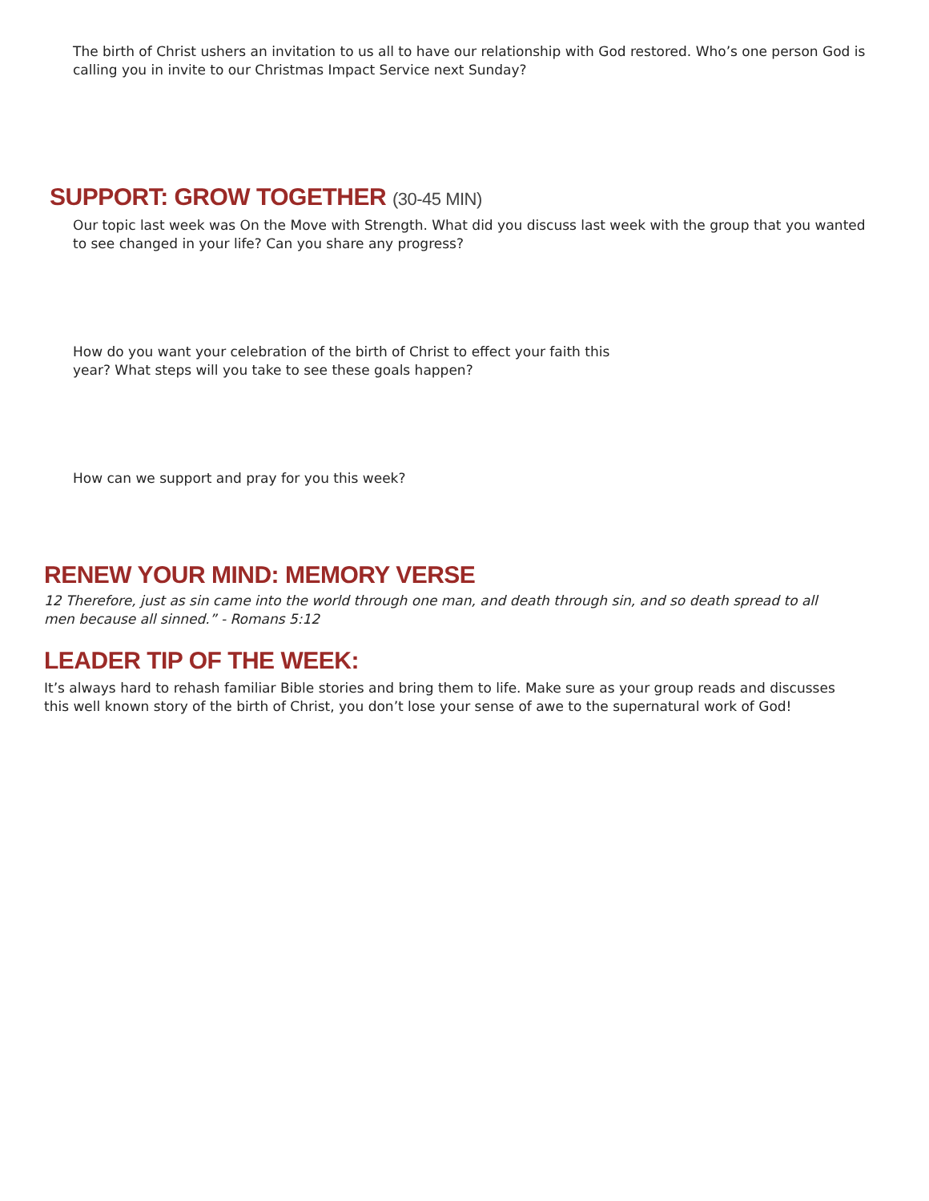The birth of Christ ushers an invitation to us all to have our relationship with God restored. Who’s one person God is calling you in invite to our Christmas Impact Service next Sunday?
SUPPORT: GROW TOGETHER (30-45 MIN)
Our topic last week was On the Move with Strength. What did you discuss last week with the group that you wanted to see changed in your life? Can you share any progress?
How do you want your celebration of the birth of Christ to effect your faith this year? What steps will you take to see these goals happen?
How can we support and pray for you this week?
RENEW YOUR MIND: MEMORY VERSE
12 Therefore, just as sin came into the world through one man, and death through sin, and so death spread to all men because all sinned.” - Romans 5:12
LEADER TIP OF THE WEEK:
It’s always hard to rehash familiar Bible stories and bring them to life. Make sure as your group reads and discusses this well known story of the birth of Christ, you don’t lose your sense of awe to the supernatural work of God!